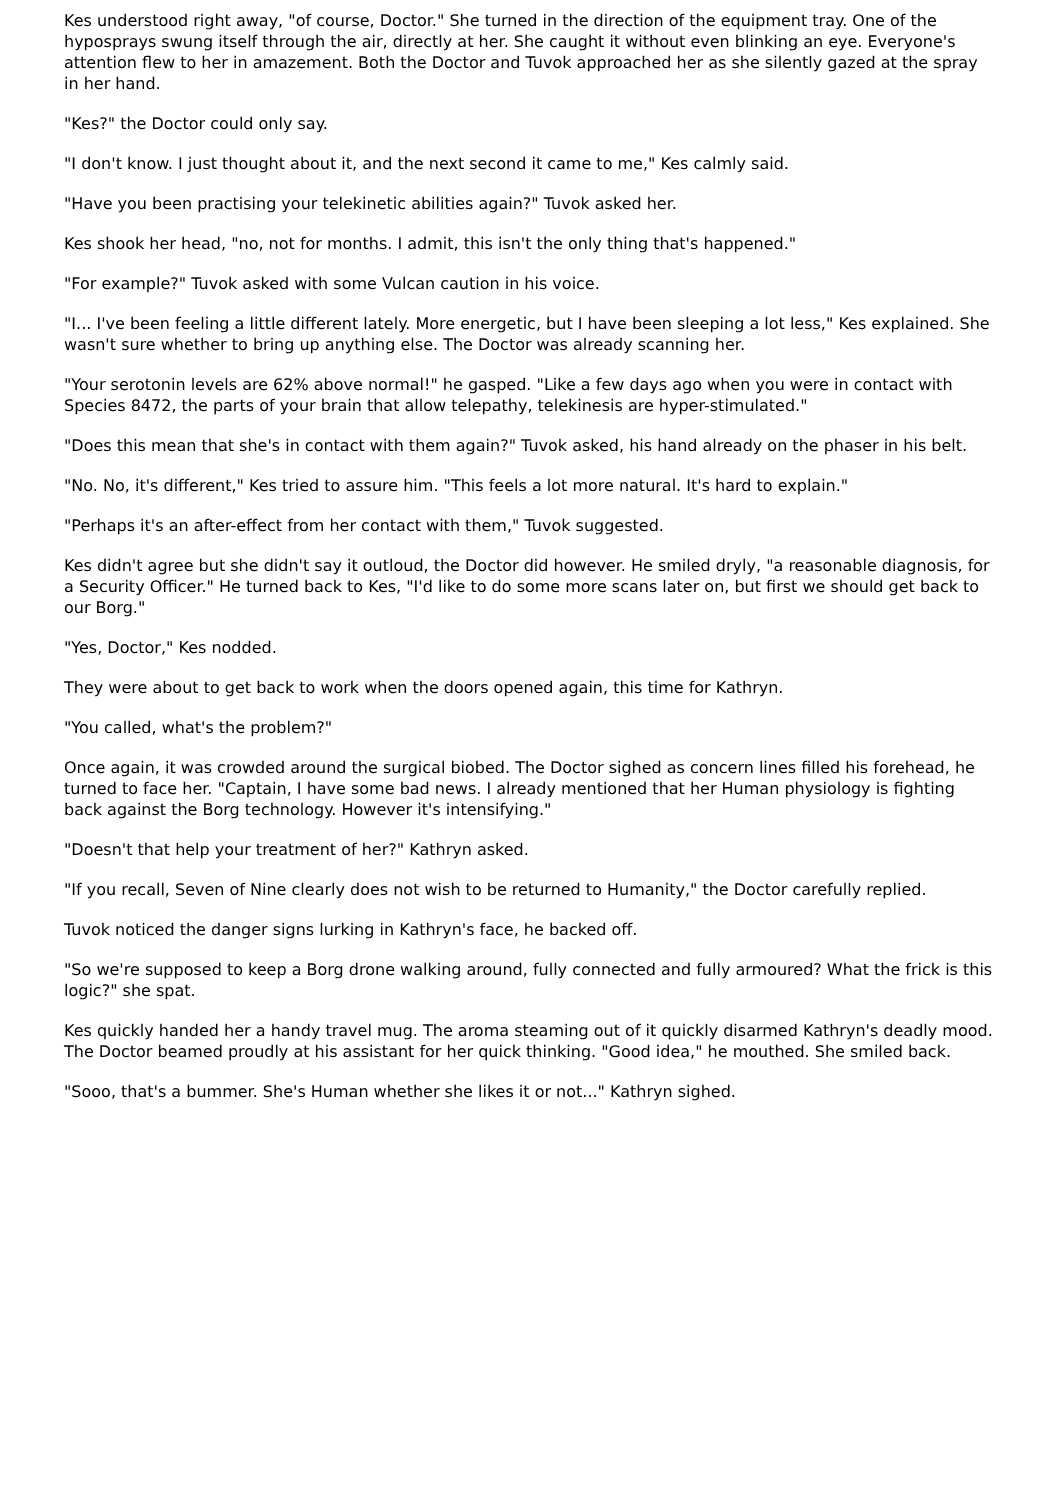Kes understood right away, "of course, Doctor." She turned in the direction of the equipment tray. One of the hyposprays swung itself through the air, directly at her. She caught it without even blinking an eye. Everyone's attention flew to her in amazement. Both the Doctor and Tuvok approached her as she silently gazed at the spray in her hand.
"Kes?" the Doctor could only say.
"I don't know. I just thought about it, and the next second it came to me," Kes calmly said.
"Have you been practising your telekinetic abilities again?" Tuvok asked her.
Kes shook her head, "no, not for months. I admit, this isn't the only thing that's happened."
"For example?" Tuvok asked with some Vulcan caution in his voice.
"I... I've been feeling a little different lately. More energetic, but I have been sleeping a lot less," Kes explained. She wasn't sure whether to bring up anything else. The Doctor was already scanning her.
"Your serotonin levels are 62% above normal!" he gasped. "Like a few days ago when you were in contact with Species 8472, the parts of your brain that allow telepathy, telekinesis are hyper-stimulated."
"Does this mean that she's in contact with them again?" Tuvok asked, his hand already on the phaser in his belt.
"No. No, it's different," Kes tried to assure him. "This feels a lot more natural. It's hard to explain."
"Perhaps it's an after-effect from her contact with them," Tuvok suggested.
Kes didn't agree but she didn't say it outloud, the Doctor did however. He smiled dryly, "a reasonable diagnosis, for a Security Officer." He turned back to Kes, "I'd like to do some more scans later on, but first we should get back to our Borg."
"Yes, Doctor," Kes nodded.
They were about to get back to work when the doors opened again, this time for Kathryn.
"You called, what's the problem?"
Once again, it was crowded around the surgical biobed. The Doctor sighed as concern lines filled his forehead, he turned to face her. "Captain, I have some bad news. I already mentioned that her Human physiology is fighting back against the Borg technology. However it's intensifying."
"Doesn't that help your treatment of her?" Kathryn asked.
"If you recall, Seven of Nine clearly does not wish to be returned to Humanity," the Doctor carefully replied.
Tuvok noticed the danger signs lurking in Kathryn's face, he backed off.
"So we're supposed to keep a Borg drone walking around, fully connected and fully armoured? What the frick is this logic?" she spat.
Kes quickly handed her a handy travel mug. The aroma steaming out of it quickly disarmed Kathryn's deadly mood. The Doctor beamed proudly at his assistant for her quick thinking. "Good idea," he mouthed. She smiled back.
"Sooo, that's a bummer. She's Human whether she likes it or not..." Kathryn sighed.